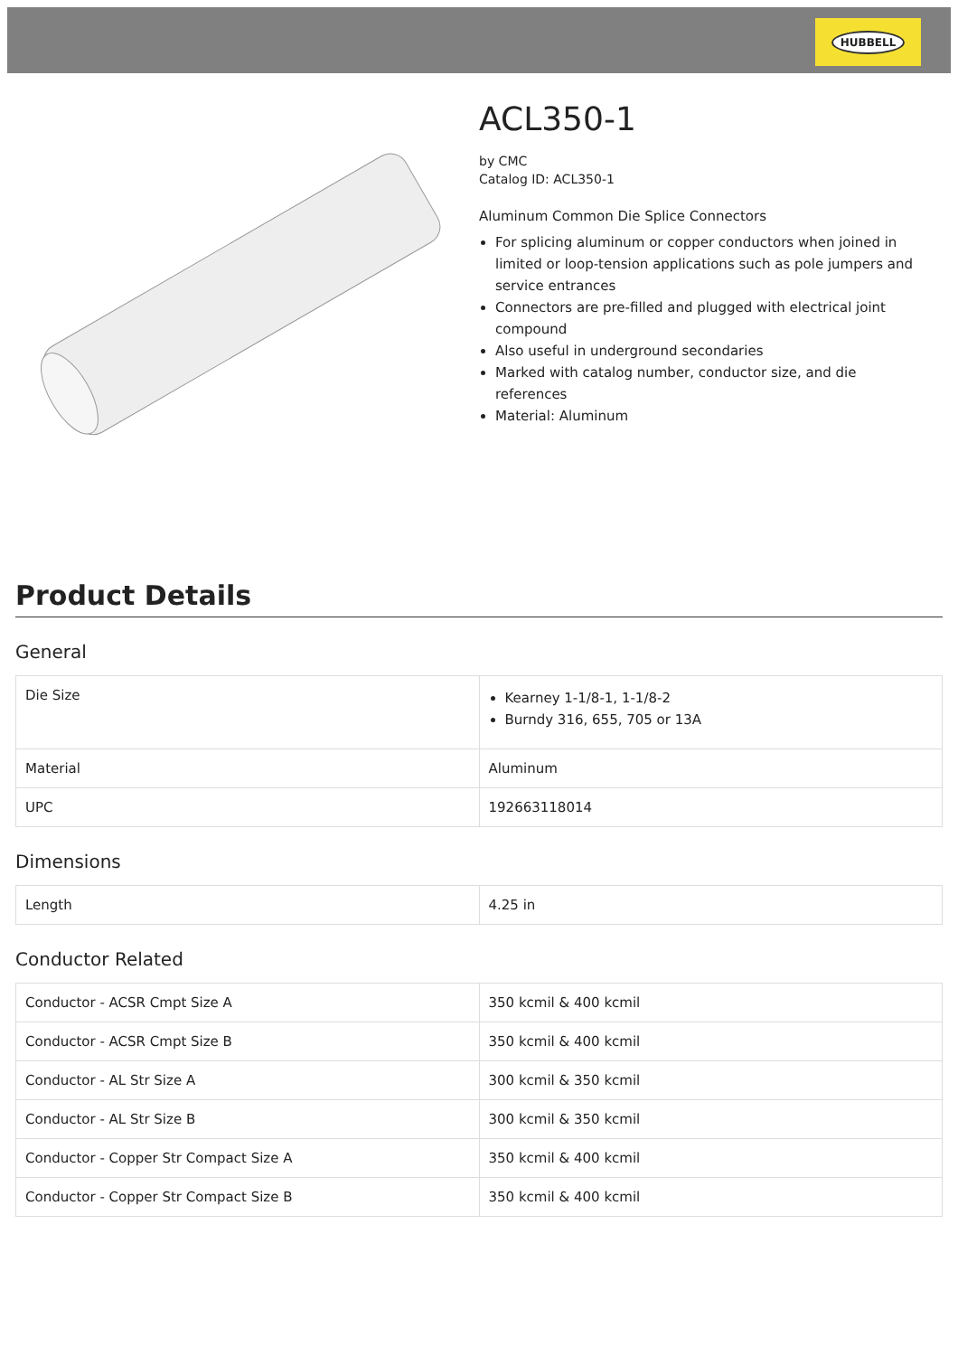HUBBELL
ACL350-1
by CMC
Catalog ID: ACL350-1
Aluminum Common Die Splice Connectors
For splicing aluminum or copper conductors when joined in limited or loop-tension applications such as pole jumpers and service entrances
Connectors are pre-filled and plugged with electrical joint compound
Also useful in underground secondaries
Marked with catalog number, conductor size, and die references
Material: Aluminum
Product Details
General
| Die Size | Kearney 1-1/8-1, 1-1/8-2 Burndy 316, 655, 705 or 13A |
| Material | Aluminum |
| UPC | 192663118014 |
Dimensions
| Length | 4.25 in |
Conductor Related
| Conductor - ACSR Cmpt Size A | 350 kcmil & 400 kcmil |
| Conductor - ACSR Cmpt Size B | 350 kcmil & 400 kcmil |
| Conductor - AL Str Size A | 300 kcmil & 350 kcmil |
| Conductor - AL Str Size B | 300 kcmil & 350 kcmil |
| Conductor - Copper Str Compact Size A | 350 kcmil & 400 kcmil |
| Conductor - Copper Str Compact Size B | 350 kcmil & 400 kcmil |